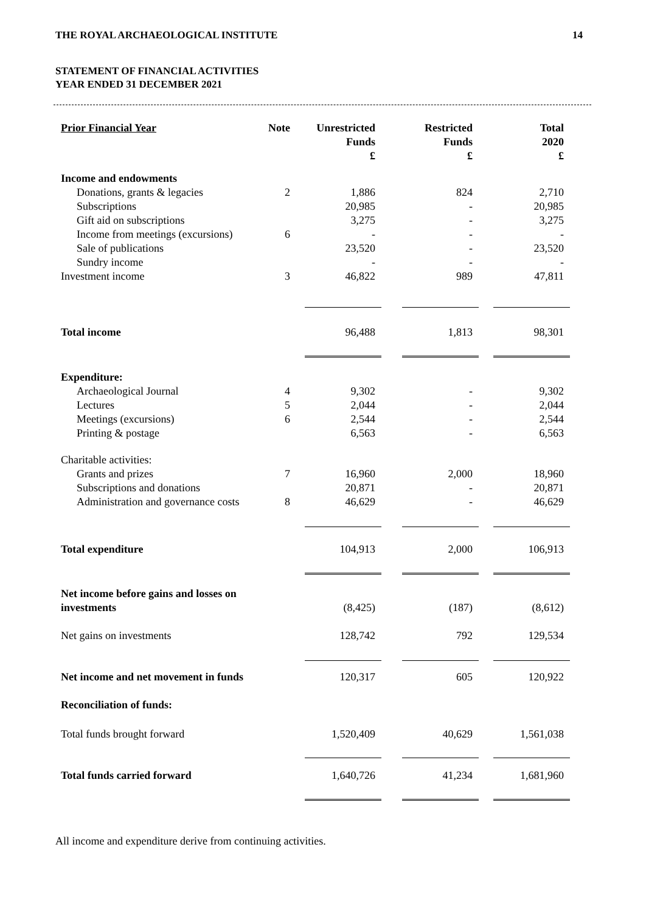14 THE ROYAL ARCHAEOLOGICAL INSTITUTE
STATEMENT OF FINANCIAL ACTIVITIES
YEAR ENDED 31 DECEMBER 2021
| Prior Financial Year | Note | Unrestricted Funds £ | Restricted Funds £ | Total 2020 £ |
| --- | --- | --- | --- | --- |
| Income and endowments | | | | |
| Donations, grants & legacies | 2 | 1,886 | 824 | 2,710 |
| Subscriptions | | 20,985 | - | 20,985 |
| Gift aid on subscriptions | | 3,275 | - | 3,275 |
| Income from meetings (excursions) | 6 | - | - | - |
| Sale of publications | | 23,520 | - | 23,520 |
| Sundry income | | - | - | - |
| Investment income | 3 | 46,822 | 989 | 47,811 |
| Total income | | 96,488 | 1,813 | 98,301 |
| Expenditure: | | | | |
| Archaeological Journal | 4 | 9,302 | - | 9,302 |
| Lectures | 5 | 2,044 | - | 2,044 |
| Meetings (excursions) | 6 | 2,544 | - | 2,544 |
| Printing & postage | | 6,563 | - | 6,563 |
| Charitable activities: | | | | |
| Grants and prizes | 7 | 16,960 | 2,000 | 18,960 |
| Subscriptions and donations | | 20,871 | - | 20,871 |
| Administration and governance costs | 8 | 46,629 | - | 46,629 |
| Total expenditure | | 104,913 | 2,000 | 106,913 |
| Net income before gains and losses on investments | | (8,425) | (187) | (8,612) |
| Net gains on investments | | 128,742 | 792 | 129,534 |
| Net income and net movement in funds | | 120,317 | 605 | 120,922 |
| Reconciliation of funds: | | | | |
| Total funds brought forward | | 1,520,409 | 40,629 | 1,561,038 |
| Total funds carried forward | | 1,640,726 | 41,234 | 1,681,960 |
All income and expenditure derive from continuing activities.